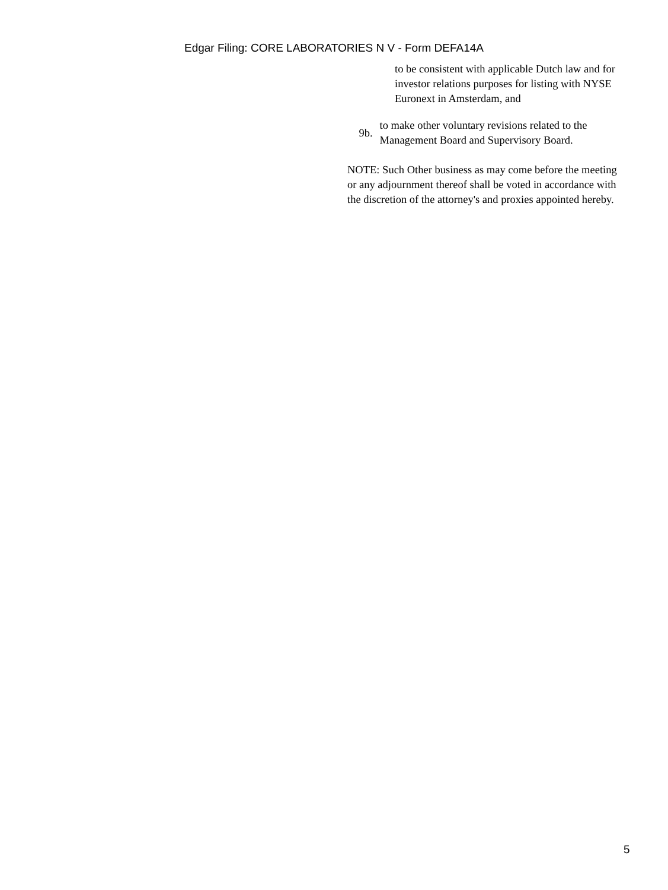Edgar Filing: CORE LABORATORIES N V - Form DEFA14A
to be consistent with applicable Dutch law and for investor relations purposes for listing with NYSE Euronext in Amsterdam, and
9b. to make other voluntary revisions related to the Management Board and Supervisory Board.
NOTE: Such Other business as may come before the meeting or any adjournment thereof shall be voted in accordance with the discretion of the attorney's and proxies appointed hereby.
5